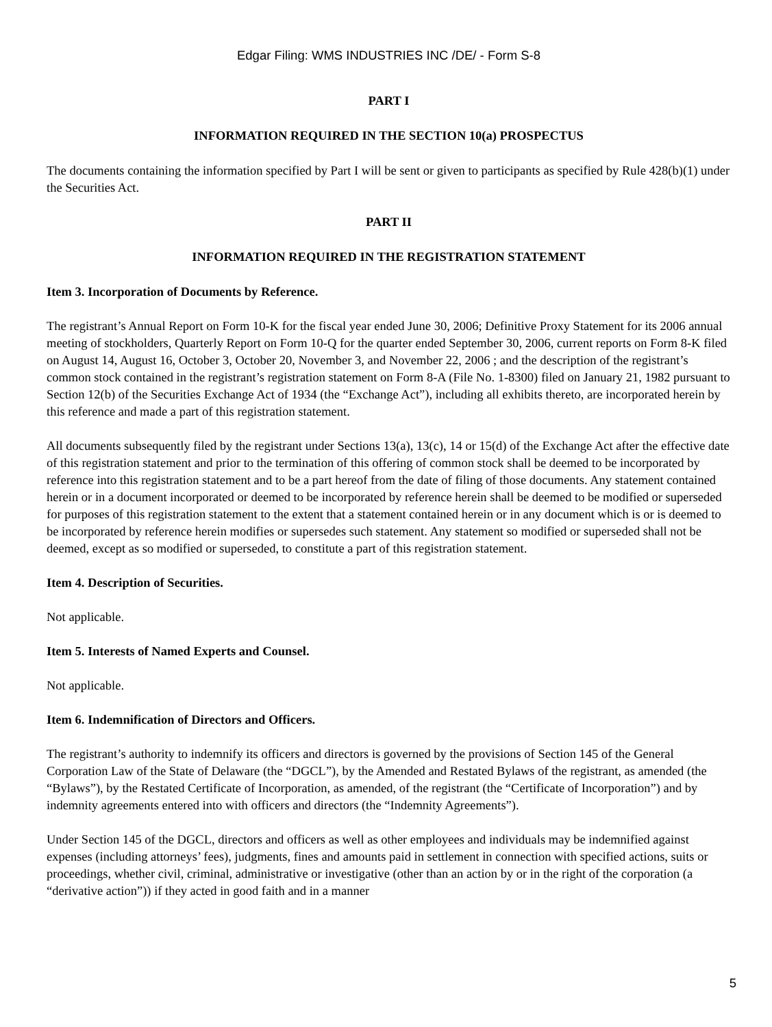Edgar Filing: WMS INDUSTRIES INC /DE/ - Form S-8
PART I
INFORMATION REQUIRED IN THE SECTION 10(a) PROSPECTUS
The documents containing the information specified by Part I will be sent or given to participants as specified by Rule 428(b)(1) under the Securities Act.
PART II
INFORMATION REQUIRED IN THE REGISTRATION STATEMENT
Item 3. Incorporation of Documents by Reference.
The registrant’s Annual Report on Form 10-K for the fiscal year ended June 30, 2006; Definitive Proxy Statement for its 2006 annual meeting of stockholders, Quarterly Report on Form 10-Q for the quarter ended September 30, 2006, current reports on Form 8-K filed on August 14, August 16, October 3, October 20, November 3, and November 22, 2006 ; and the description of the registrant’s common stock contained in the registrant’s registration statement on Form 8-A (File No. 1-8300) filed on January 21, 1982 pursuant to Section 12(b) of the Securities Exchange Act of 1934 (the “Exchange Act”), including all exhibits thereto, are incorporated herein by this reference and made a part of this registration statement.
All documents subsequently filed by the registrant under Sections 13(a), 13(c), 14 or 15(d) of the Exchange Act after the effective date of this registration statement and prior to the termination of this offering of common stock shall be deemed to be incorporated by reference into this registration statement and to be a part hereof from the date of filing of those documents. Any statement contained herein or in a document incorporated or deemed to be incorporated by reference herein shall be deemed to be modified or superseded for purposes of this registration statement to the extent that a statement contained herein or in any document which is or is deemed to be incorporated by reference herein modifies or supersedes such statement. Any statement so modified or superseded shall not be deemed, except as so modified or superseded, to constitute a part of this registration statement.
Item 4. Description of Securities.
Not applicable.
Item 5. Interests of Named Experts and Counsel.
Not applicable.
Item 6. Indemnification of Directors and Officers.
The registrant’s authority to indemnify its officers and directors is governed by the provisions of Section 145 of the General Corporation Law of the State of Delaware (the “DGCL”), by the Amended and Restated Bylaws of the registrant, as amended (the “Bylaws”), by the Restated Certificate of Incorporation, as amended, of the registrant (the “Certificate of Incorporation”) and by indemnity agreements entered into with officers and directors (the “Indemnity Agreements”).
Under Section 145 of the DGCL, directors and officers as well as other employees and individuals may be indemnified against expenses (including attorneys’ fees), judgments, fines and amounts paid in settlement in connection with specified actions, suits or proceedings, whether civil, criminal, administrative or investigative (other than an action by or in the right of the corporation (a “derivative action”)) if they acted in good faith and in a manner
5